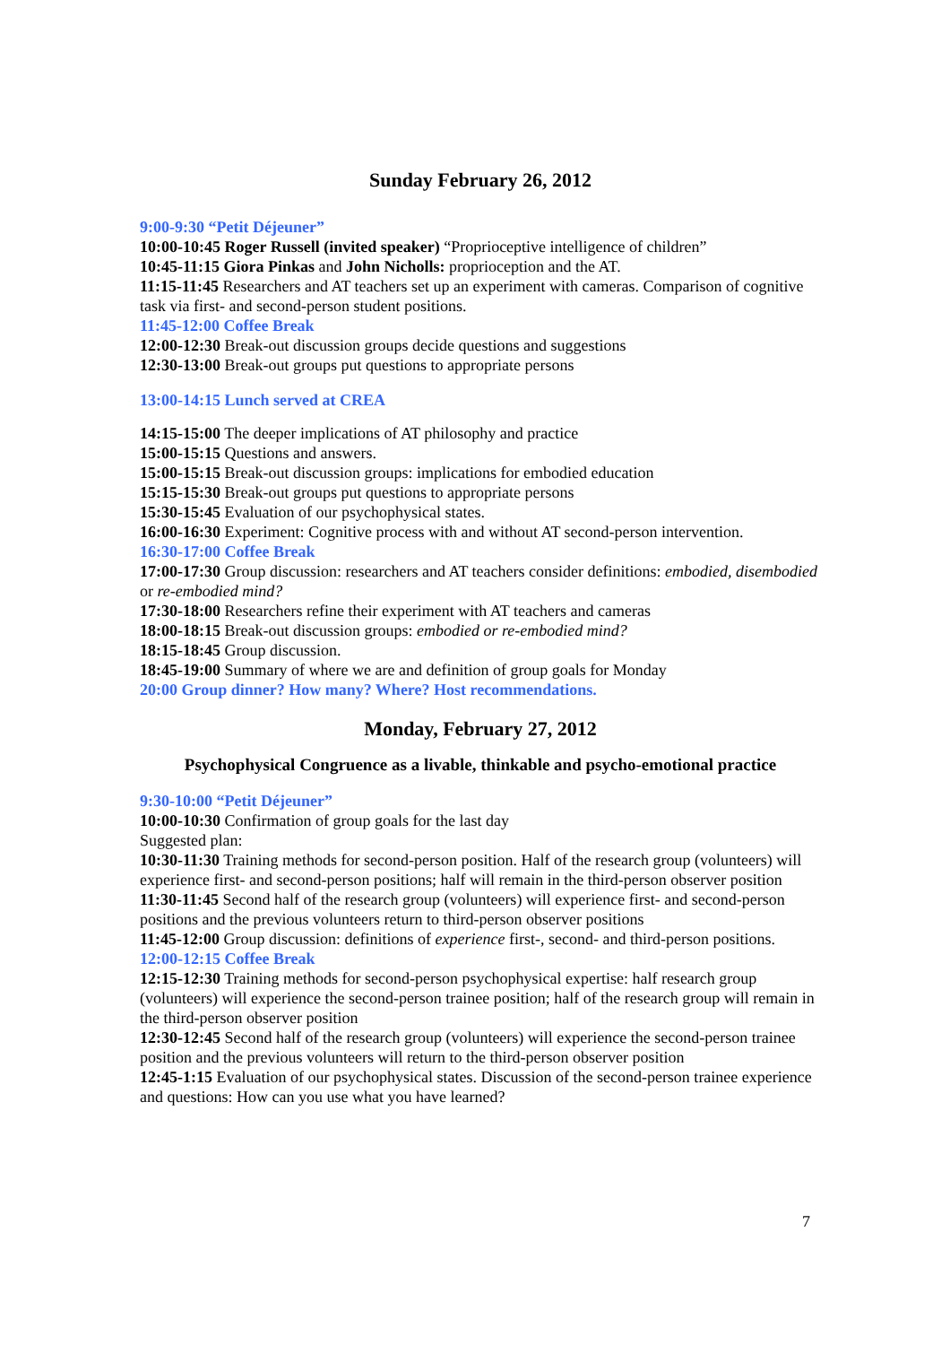Sunday February 26, 2012
9:00-9:30 “Petit Déjeuner”
10:00-10:45 Roger Russell (invited speaker) “Proprioceptive intelligence of children”
10:45-11:15 Giora Pinkas and John Nicholls: proprioception and the AT.
11:15-11:45 Researchers and AT teachers set up an experiment with cameras. Comparison of cognitive task via first- and second-person student positions.
11:45-12:00 Coffee Break
12:00-12:30 Break-out discussion groups decide questions and suggestions
12:30-13:00 Break-out groups put questions to appropriate persons
13:00-14:15 Lunch served at CREA
14:15-15:00 The deeper implications of AT philosophy and practice
15:00-15:15 Questions and answers.
15:00-15:15 Break-out discussion groups: implications for embodied education
15:15-15:30 Break-out groups put questions to appropriate persons
15:30-15:45 Evaluation of our psychophysical states.
16:00-16:30 Experiment: Cognitive process with and without AT second-person intervention.
16:30-17:00 Coffee Break
17:00-17:30 Group discussion: researchers and AT teachers consider definitions: embodied, disembodied or re-embodied mind?
17:30-18:00 Researchers refine their experiment with AT teachers and cameras
18:00-18:15 Break-out discussion groups: embodied or re-embodied mind?
18:15-18:45 Group discussion.
18:45-19:00 Summary of where we are and definition of group goals for Monday
20:00 Group dinner? How many? Where? Host recommendations.
Monday, February 27, 2012
Psychophysical Congruence as a livable, thinkable and psycho-emotional practice
9:30-10:00 “Petit Déjeuner”
10:00-10:30 Confirmation of group goals for the last day
Suggested plan:
10:30-11:30 Training methods for second-person position. Half of the research group (volunteers) will experience first- and second-person positions; half will remain in the third-person observer position
11:30-11:45 Second half of the research group (volunteers) will experience first- and second-person positions and the previous volunteers return to third-person observer positions
11:45-12:00 Group discussion: definitions of experience first-, second- and third-person positions.
12:00-12:15 Coffee Break
12:15-12:30 Training methods for second-person psychophysical expertise: half research group (volunteers) will experience the second-person trainee position; half of the research group will remain in the third-person observer position
12:30-12:45 Second half of the research group (volunteers) will experience the second-person trainee position and the previous volunteers will return to the third-person observer position
12:45-1:15 Evaluation of our psychophysical states. Discussion of the second-person trainee experience and questions: How can you use what you have learned?
7